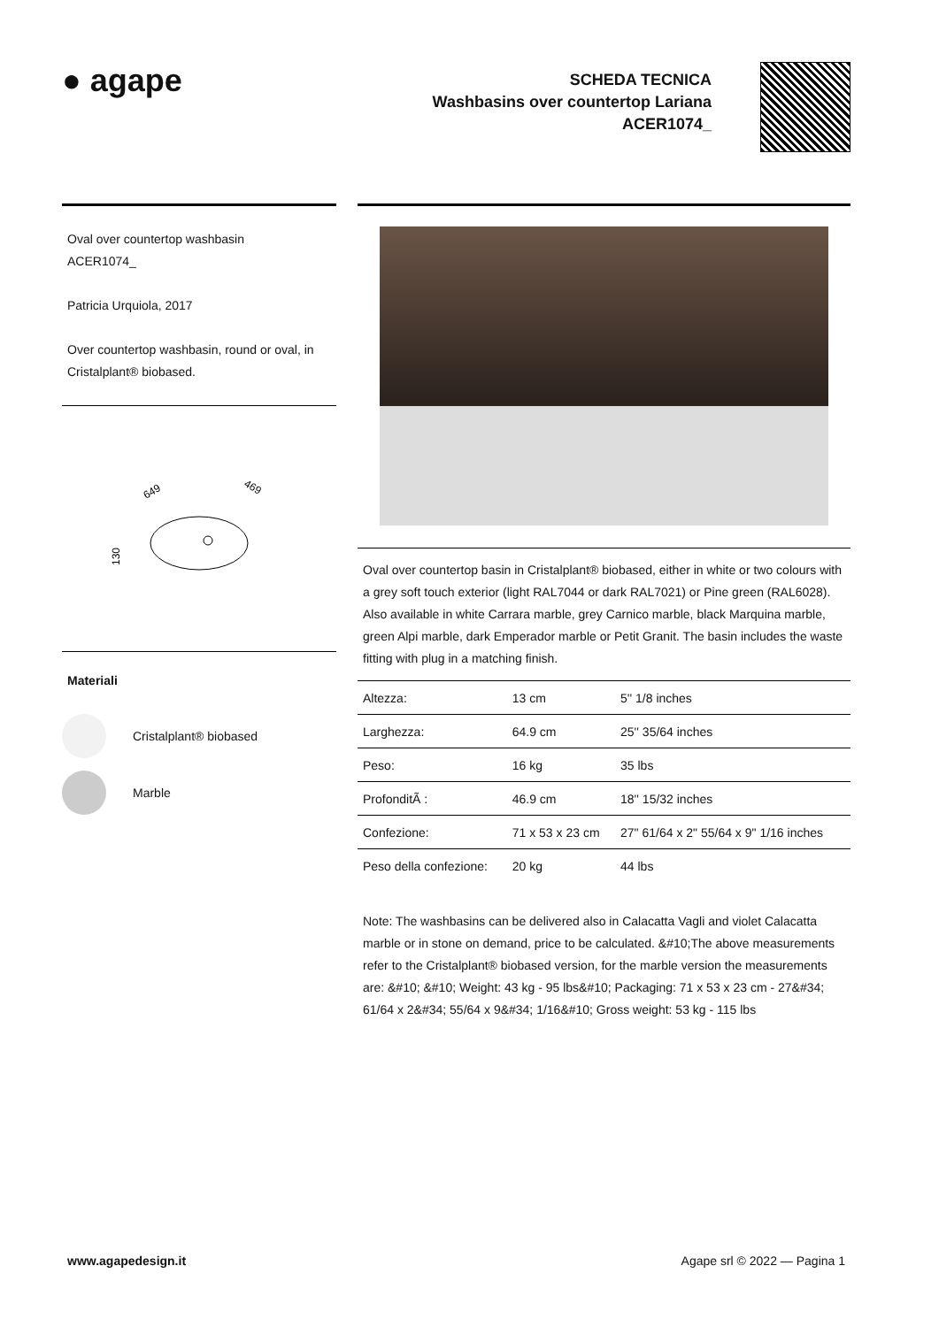● agape
SCHEDA TECNICA
Washbasins over countertop Lariana
ACER1074_
Oval over countertop washbasin
ACER1074_
Patricia Urquiola, 2017
Over countertop washbasin, round or oval, in Cristalplant® biobased.
649
469
130
Materiali
Cristalplant® biobased
Marble
Oval over countertop basin in Cristalplant® biobased, either in white or two colours with a grey soft touch exterior (light RAL7044 or dark RAL7021) or Pine green (RAL6028). Also available in white Carrara marble, grey Carnico marble, black Marquina marble, green Alpi marble, dark Emperador marble or Petit Granit. The basin includes the waste fitting with plug in a matching finish.
| Altezza: | 13 cm | 5'' 1/8 inches |
| Larghezza: | 64.9 cm | 25'' 35/64 inches |
| Peso: | 16 kg | 35 lbs |
| ProfonditÃ : | 46.9 cm | 18'' 15/32 inches |
| Confezione: | 71 x 53 x 23 cm | 27" 61/64 x 2" 55/64 x 9" 1/16 inches |
| Peso della confezione: | 20 kg | 44 lbs |
Note: The washbasins can be delivered also in Calacatta Vagli and violet Calacatta marble or in stone on demand, price to be calculated. &#10;The above measurements refer to the Cristalplant® biobased version, for the marble version the measurements are: &#10; &#10; Weight: 43 kg - 95 lbs&#10; Packaging: 71 x 53 x 23 cm - 27&#34; 61/64 x 2&#34; 55/64 x 9&#34; 1/16&#10; Gross weight: 53 kg - 115 lbs
www.agapedesign.it Agape srl © 2022 — Pagina 1